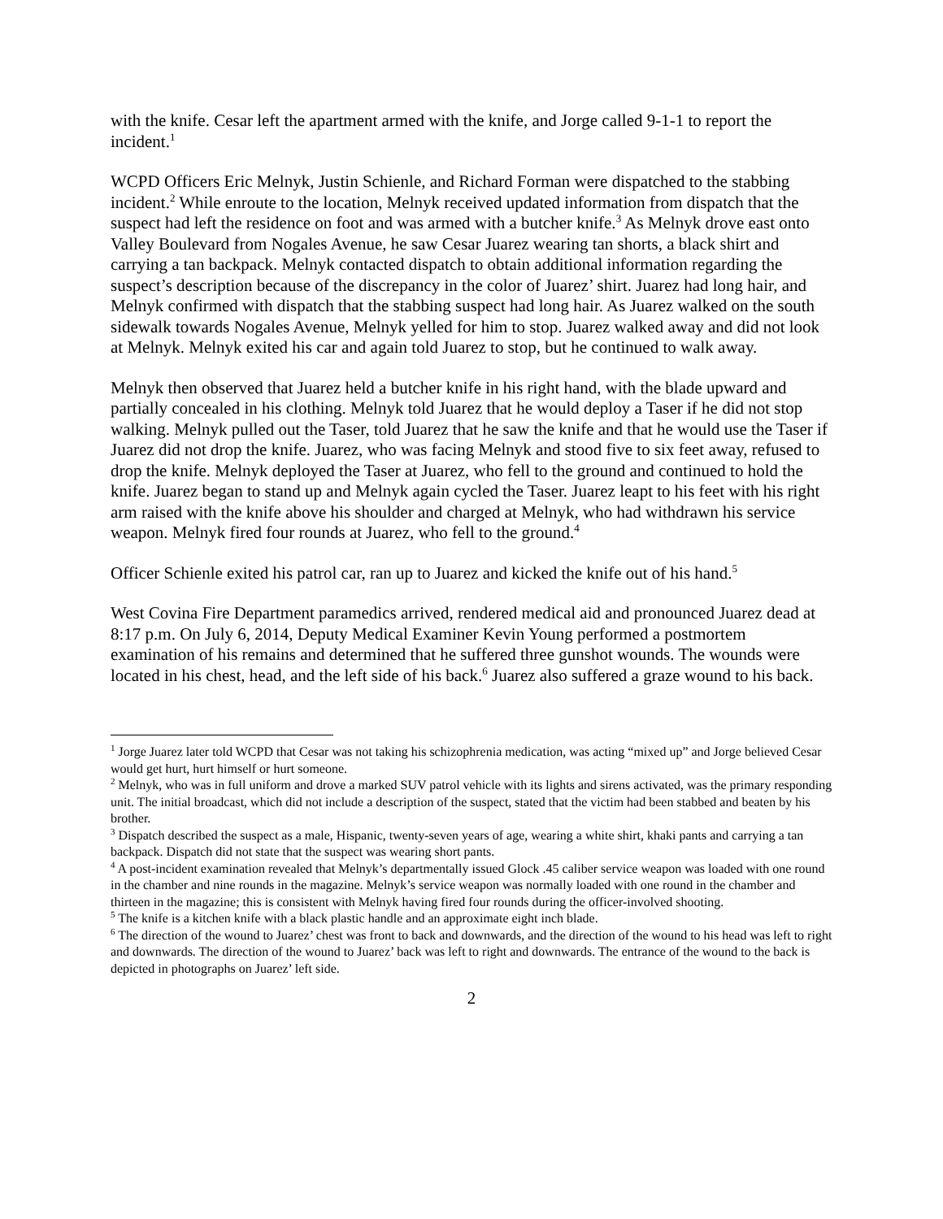with the knife. Cesar left the apartment armed with the knife, and Jorge called 9-1-1 to report the incident.<sup>1</sup>
WCPD Officers Eric Melnyk, Justin Schienle, and Richard Forman were dispatched to the stabbing incident.<sup>2</sup> While enroute to the location, Melnyk received updated information from dispatch that the suspect had left the residence on foot and was armed with a butcher knife.<sup>3</sup> As Melnyk drove east onto Valley Boulevard from Nogales Avenue, he saw Cesar Juarez wearing tan shorts, a black shirt and carrying a tan backpack. Melnyk contacted dispatch to obtain additional information regarding the suspect’s description because of the discrepancy in the color of Juarez’ shirt. Juarez had long hair, and Melnyk confirmed with dispatch that the stabbing suspect had long hair. As Juarez walked on the south sidewalk towards Nogales Avenue, Melnyk yelled for him to stop. Juarez walked away and did not look at Melnyk. Melnyk exited his car and again told Juarez to stop, but he continued to walk away.
Melnyk then observed that Juarez held a butcher knife in his right hand, with the blade upward and partially concealed in his clothing. Melnyk told Juarez that he would deploy a Taser if he did not stop walking. Melnyk pulled out the Taser, told Juarez that he saw the knife and that he would use the Taser if Juarez did not drop the knife. Juarez, who was facing Melnyk and stood five to six feet away, refused to drop the knife. Melnyk deployed the Taser at Juarez, who fell to the ground and continued to hold the knife. Juarez began to stand up and Melnyk again cycled the Taser. Juarez leapt to his feet with his right arm raised with the knife above his shoulder and charged at Melnyk, who had withdrawn his service weapon. Melnyk fired four rounds at Juarez, who fell to the ground.<sup>4</sup>
Officer Schienle exited his patrol car, ran up to Juarez and kicked the knife out of his hand.<sup>5</sup>
West Covina Fire Department paramedics arrived, rendered medical aid and pronounced Juarez dead at 8:17 p.m. On July 6, 2014, Deputy Medical Examiner Kevin Young performed a postmortem examination of his remains and determined that he suffered three gunshot wounds. The wounds were located in his chest, head, and the left side of his back.<sup>6</sup> Juarez also suffered a graze wound to his back.
<sup>1</sup> Jorge Juarez later told WCPD that Cesar was not taking his schizophrenia medication, was acting “mixed up” and Jorge believed Cesar would get hurt, hurt himself or hurt someone.
<sup>2</sup> Melnyk, who was in full uniform and drove a marked SUV patrol vehicle with its lights and sirens activated, was the primary responding unit. The initial broadcast, which did not include a description of the suspect, stated that the victim had been stabbed and beaten by his brother.
<sup>3</sup> Dispatch described the suspect as a male, Hispanic, twenty-seven years of age, wearing a white shirt, khaki pants and carrying a tan backpack. Dispatch did not state that the suspect was wearing short pants.
<sup>4</sup> A post-incident examination revealed that Melnyk’s departmentally issued Glock .45 caliber service weapon was loaded with one round in the chamber and nine rounds in the magazine. Melnyk’s service weapon was normally loaded with one round in the chamber and thirteen in the magazine; this is consistent with Melnyk having fired four rounds during the officer-involved shooting.
<sup>5</sup> The knife is a kitchen knife with a black plastic handle and an approximate eight inch blade.
<sup>6</sup> The direction of the wound to Juarez’ chest was front to back and downwards, and the direction of the wound to his head was left to right and downwards. The direction of the wound to Juarez’ back was left to right and downwards. The entrance of the wound to the back is depicted in photographs on Juarez’ left side.
2